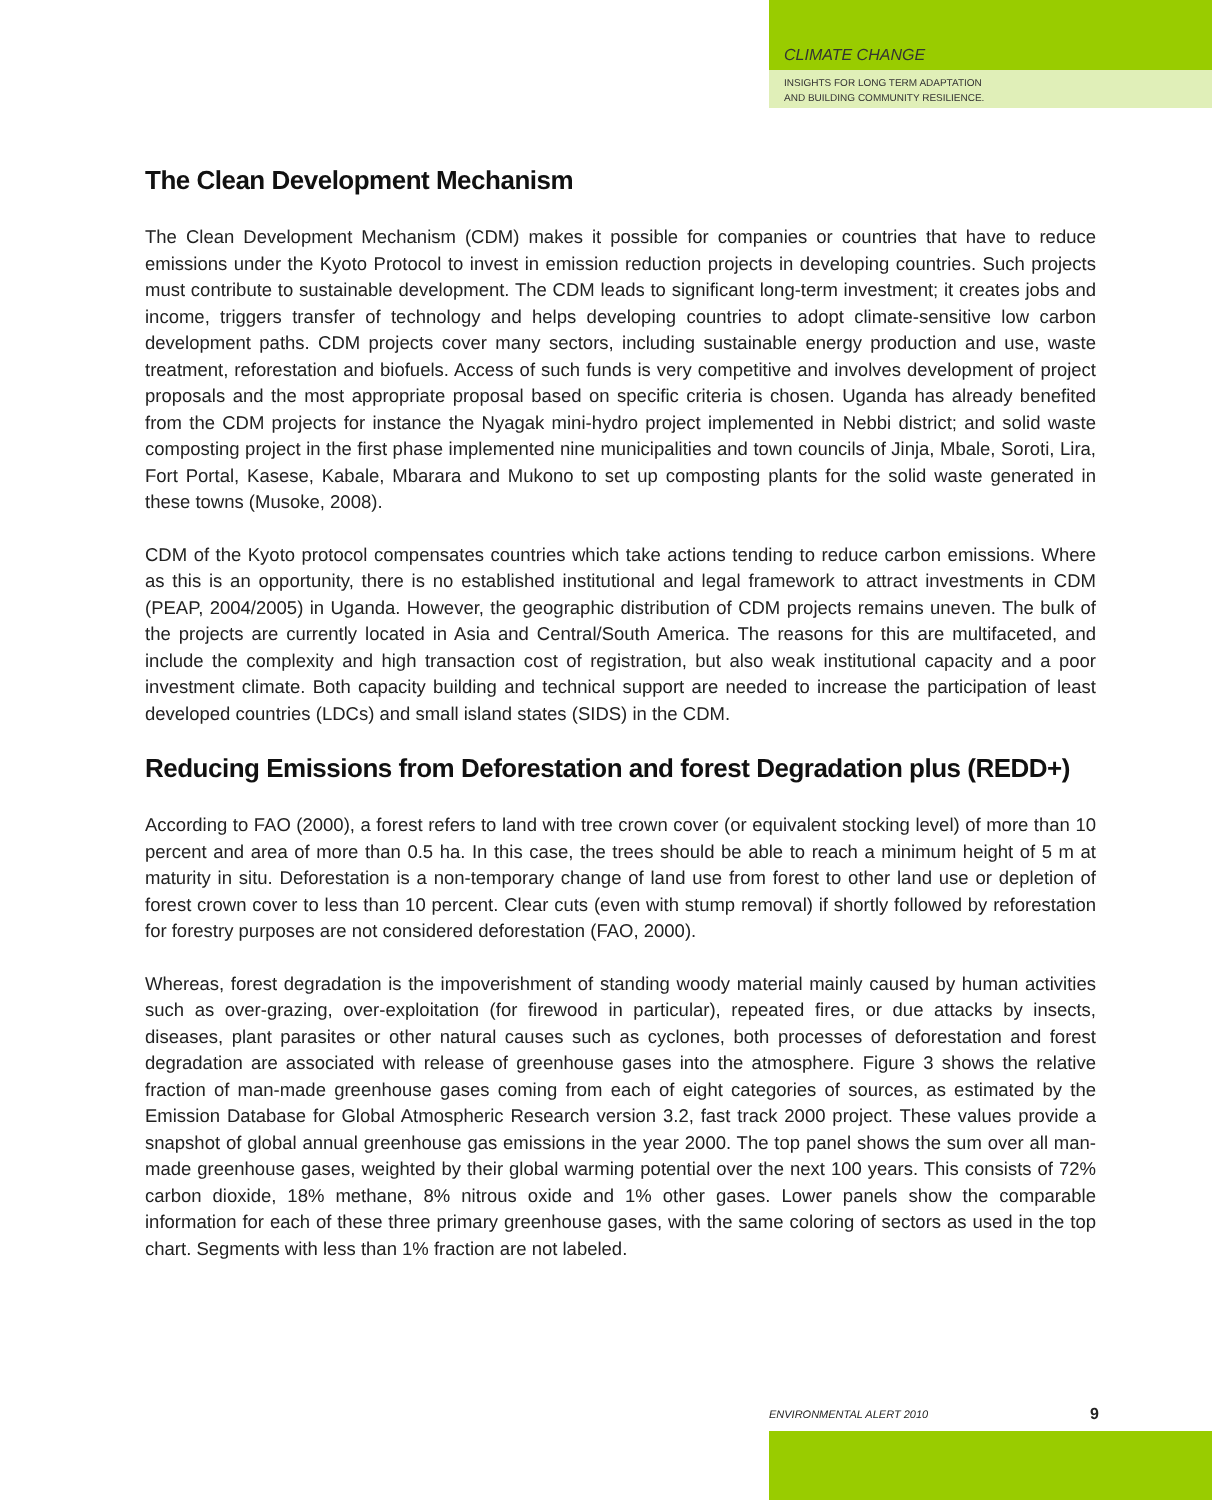CLIMATE CHANGE
INSIGHTS FOR LONG TERM ADAPTATION
AND BUILDING COMMUNITY RESILIENCE.
The Clean Development Mechanism
The Clean Development Mechanism (CDM) makes it possible for companies or countries that have to reduce emissions under the Kyoto Protocol to invest in emission reduction projects in developing countries. Such projects must contribute to sustainable development. The CDM leads to significant long-term investment; it creates jobs and income, triggers transfer of technology and helps developing countries to adopt climate-sensitive low carbon development paths. CDM projects cover many sectors, including sustainable energy production and use, waste treatment, reforestation and biofuels. Access of such funds is very competitive and involves development of project proposals and the most appropriate proposal based on specific criteria is chosen. Uganda has already benefited from the CDM projects for instance the Nyagak mini-hydro project implemented in Nebbi district; and solid waste composting project in the first phase implemented nine municipalities and town councils of Jinja, Mbale, Soroti, Lira, Fort Portal, Kasese, Kabale, Mbarara and Mukono to set up composting plants for the solid waste generated in these towns (Musoke, 2008).
CDM of the Kyoto protocol compensates countries which take actions tending to reduce carbon emissions. Where as this is an opportunity, there is no established institutional and legal framework to attract investments in CDM (PEAP, 2004/2005) in Uganda. However, the geographic distribution of CDM projects remains uneven. The bulk of the projects are currently located in Asia and Central/South America. The reasons for this are multifaceted, and include the complexity and high transaction cost of registration, but also weak institutional capacity and a poor investment climate. Both capacity building and technical support are needed to increase the participation of least developed countries (LDCs) and small island states (SIDS) in the CDM.
Reducing Emissions from Deforestation and forest Degradation plus (REDD+)
According to FAO (2000), a forest refers to land with tree crown cover (or equivalent stocking level) of more than 10 percent and area of more than 0.5 ha. In this case, the trees should be able to reach a minimum height of 5 m at maturity in situ. Deforestation is a non-temporary change of land use from forest to other land use or depletion of forest crown cover to less than 10 percent. Clear cuts (even with stump removal) if shortly followed by reforestation for forestry purposes are not considered deforestation (FAO, 2000).
Whereas, forest degradation is the impoverishment of standing woody material mainly caused by human activities such as over-grazing, over-exploitation (for firewood in particular), repeated fires, or due attacks by insects, diseases, plant parasites or other natural causes such as cyclones, both processes of deforestation and forest degradation are associated with release of greenhouse gases into the atmosphere. Figure 3 shows the relative fraction of man-made greenhouse gases coming from each of eight categories of sources, as estimated by the Emission Database for Global Atmospheric Research version 3.2, fast track 2000 project. These values provide a snapshot of global annual greenhouse gas emissions in the year 2000. The top panel shows the sum over all man-made greenhouse gases, weighted by their global warming potential over the next 100 years. This consists of 72% carbon dioxide, 18% methane, 8% nitrous oxide and 1% other gases. Lower panels show the comparable information for each of these three primary greenhouse gases, with the same coloring of sectors as used in the top chart. Segments with less than 1% fraction are not labeled.
ENVIRONMENTAL ALERT 2010 9